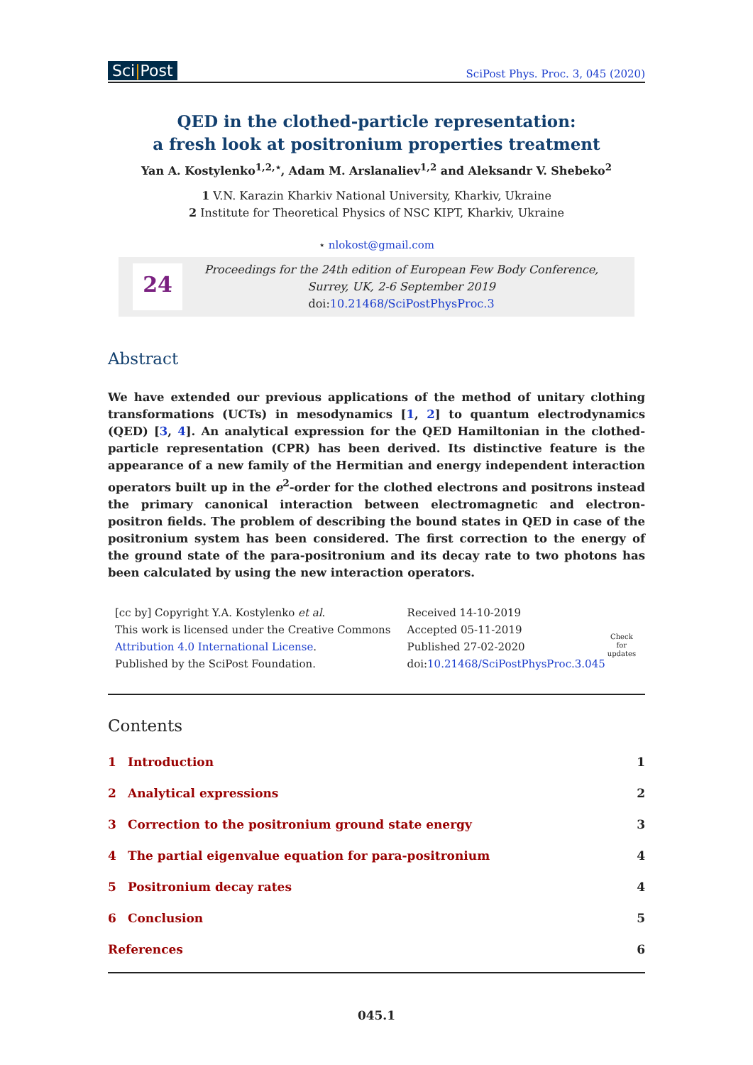Sci|Post
SciPost Phys. Proc. 3, 045 (2020)
QED in the clothed-particle representation:
a fresh look at positronium properties treatment
Yan A. Kostylenko<sup>1,2,⋆</sup>, Adam M. Arslanaliev<sup>1,2</sup> and Aleksandr V. Shebeko<sup>2</sup>
1 V.N. Karazin Kharkiv National University, Kharkiv, Ukraine
2 Institute for Theoretical Physics of NSC KIPT, Kharkiv, Ukraine
⋆ nlokost@gmail.com
24
Proceedings for the 24th edition of European Few Body Conference,
Surrey, UK, 2-6 September 2019
doi:10.21468/SciPostPhysProc.3
Abstract
We have extended our previous applications of the method of unitary clothing transformations (UCTs) in mesodynamics [1, 2] to quantum electrodynamics (QED) [3, 4]. An analytical expression for the QED Hamiltonian in the clothed-particle representation (CPR) has been derived. Its distinctive feature is the appearance of a new family of the Hermitian and energy independent interaction operators built up in the e<sup>2</sup>-order for the clothed electrons and positrons instead the primary canonical interaction between electromagnetic and electron-positron fields. The problem of describing the bound states in QED in case of the positronium system has been considered. The first correction to the energy of the ground state of the para-positronium and its decay rate to two photons has been calculated by using the new interaction operators.
[cc by] Copyright Y.A. Kostylenko et al.
This work is licensed under the Creative Commons
Attribution 4.0 International License.
Published by the SciPost Foundation.
Received 14-10-2019
Accepted 05-11-2019
Published 27-02-2020
doi:10.21468/SciPostPhysProc.3.045
Check for updates
Contents
| 1 | Introduction | 1 |
| 2 | Analytical expressions | 2 |
| 3 | Correction to the positronium ground state energy | 3 |
| 4 | The partial eigenvalue equation for para-positronium | 4 |
| 5 | Positronium decay rates | 4 |
| 6 | Conclusion | 5 |
| References | | 6 |
045.1